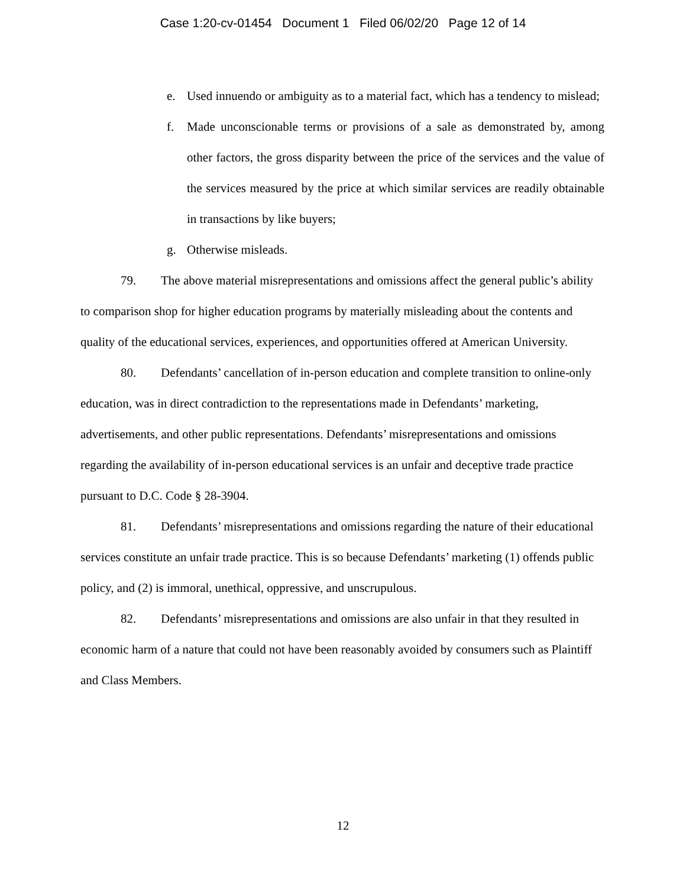Case 1:20-cv-01454 Document 1 Filed 06/02/20 Page 12 of 14
e. Used innuendo or ambiguity as to a material fact, which has a tendency to mislead;
f. Made unconscionable terms or provisions of a sale as demonstrated by, among other factors, the gross disparity between the price of the services and the value of the services measured by the price at which similar services are readily obtainable in transactions by like buyers;
g. Otherwise misleads.
79. The above material misrepresentations and omissions affect the general public’s ability to comparison shop for higher education programs by materially misleading about the contents and quality of the educational services, experiences, and opportunities offered at American University.
80. Defendants’ cancellation of in-person education and complete transition to online-only education, was in direct contradiction to the representations made in Defendants’ marketing, advertisements, and other public representations. Defendants’ misrepresentations and omissions regarding the availability of in-person educational services is an unfair and deceptive trade practice pursuant to D.C. Code § 28-3904.
81. Defendants’ misrepresentations and omissions regarding the nature of their educational services constitute an unfair trade practice. This is so because Defendants’ marketing (1) offends public policy, and (2) is immoral, unethical, oppressive, and unscrupulous.
82. Defendants’ misrepresentations and omissions are also unfair in that they resulted in economic harm of a nature that could not have been reasonably avoided by consumers such as Plaintiff and Class Members.
12